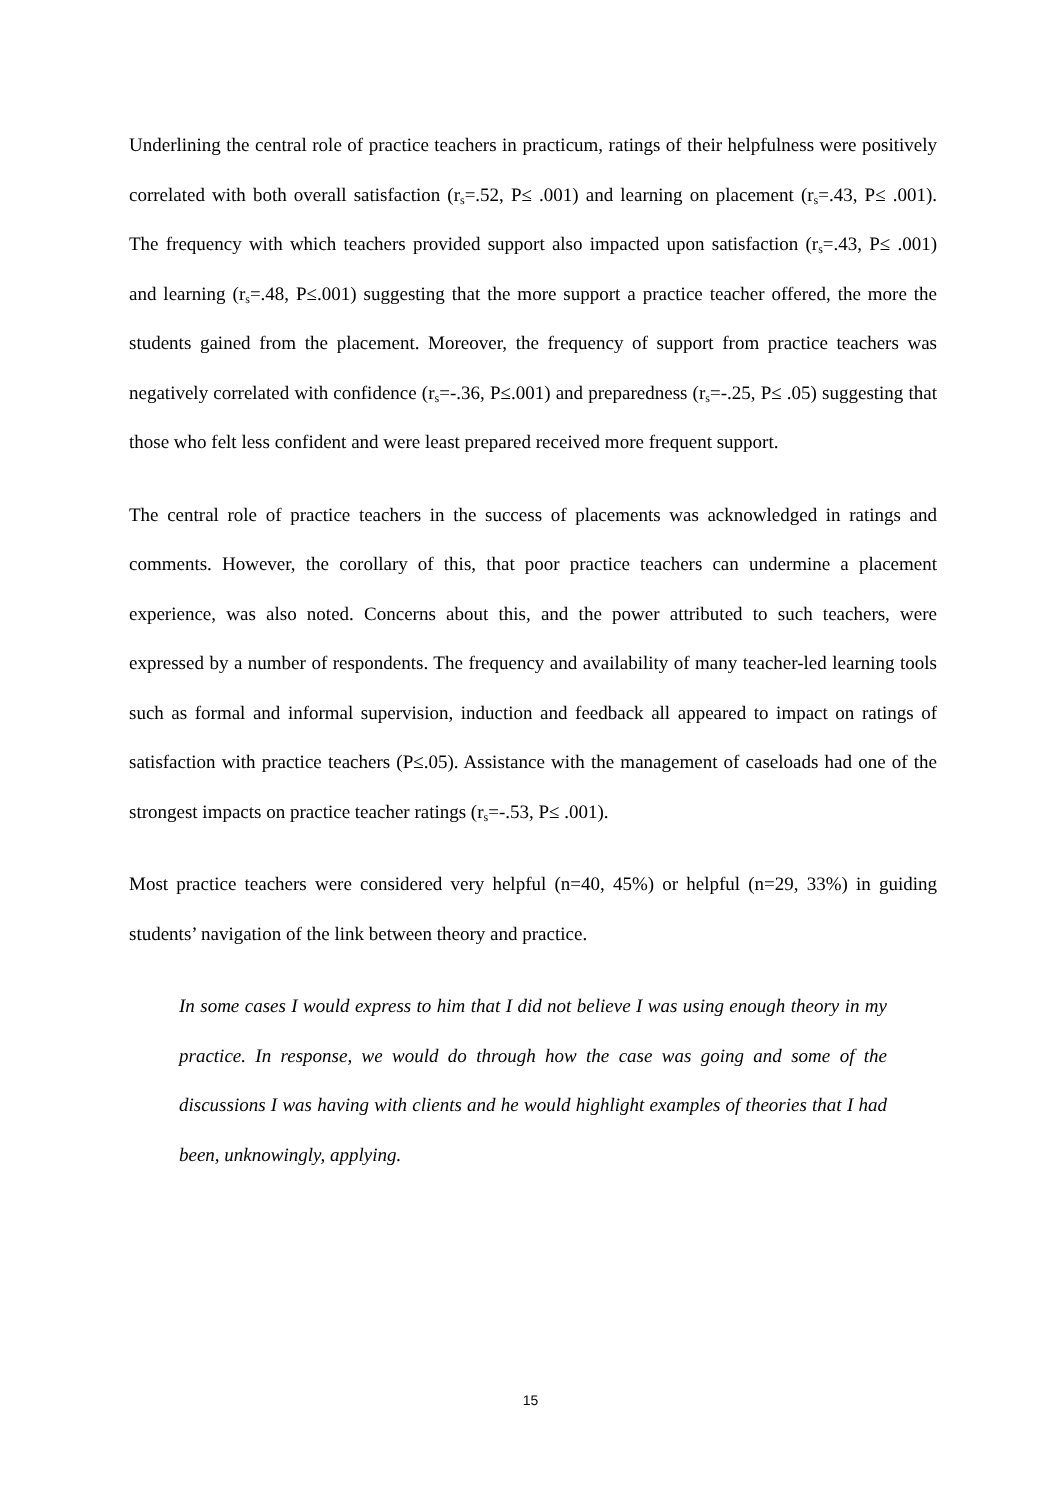Underlining the central role of practice teachers in practicum, ratings of their helpfulness were positively correlated with both overall satisfaction (r<sub>s</sub>=.52, P≤ .001) and learning on placement (r<sub>s</sub>=.43, P≤ .001). The frequency with which teachers provided support also impacted upon satisfaction (r<sub>s</sub>=.43, P≤ .001) and learning (r<sub>s</sub>=.48, P≤.001) suggesting that the more support a practice teacher offered, the more the students gained from the placement. Moreover, the frequency of support from practice teachers was negatively correlated with confidence (r<sub>s</sub>=-.36, P≤.001) and preparedness (r<sub>s</sub>=-.25, P≤ .05) suggesting that those who felt less confident and were least prepared received more frequent support.
The central role of practice teachers in the success of placements was acknowledged in ratings and comments. However, the corollary of this, that poor practice teachers can undermine a placement experience, was also noted. Concerns about this, and the power attributed to such teachers, were expressed by a number of respondents. The frequency and availability of many teacher-led learning tools such as formal and informal supervision, induction and feedback all appeared to impact on ratings of satisfaction with practice teachers (P≤.05). Assistance with the management of caseloads had one of the strongest impacts on practice teacher ratings (r<sub>s</sub>=-.53, P≤ .001).
Most practice teachers were considered very helpful (n=40, 45%) or helpful (n=29, 33%) in guiding students’ navigation of the link between theory and practice.
In some cases I would express to him that I did not believe I was using enough theory in my practice. In response, we would do through how the case was going and some of the discussions I was having with clients and he would highlight examples of theories that I had been, unknowingly, applying.
15